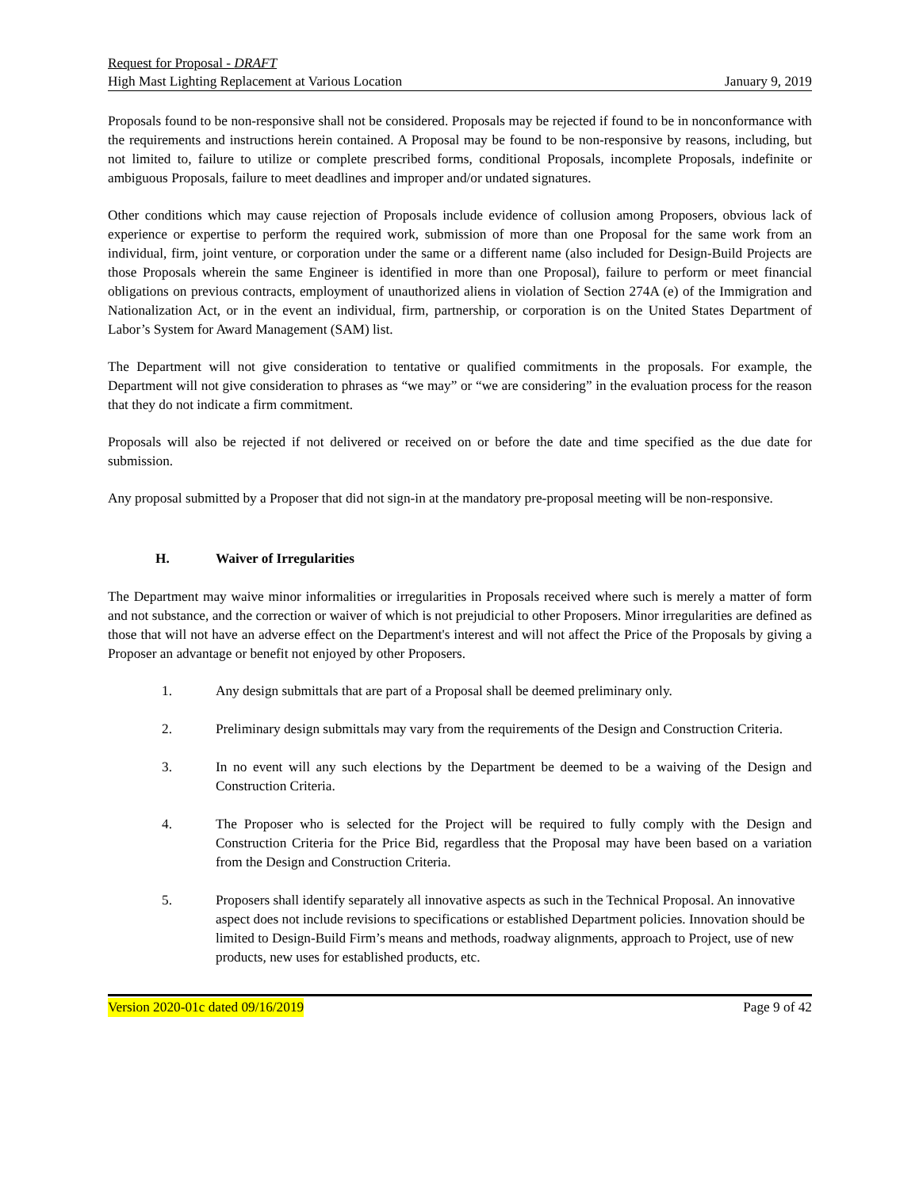Request for Proposal - DRAFT
High Mast Lighting Replacement at Various Location January 9, 2019
Proposals found to be non-responsive shall not be considered. Proposals may be rejected if found to be in nonconformance with the requirements and instructions herein contained. A Proposal may be found to be non-responsive by reasons, including, but not limited to, failure to utilize or complete prescribed forms, conditional Proposals, incomplete Proposals, indefinite or ambiguous Proposals, failure to meet deadlines and improper and/or undated signatures.
Other conditions which may cause rejection of Proposals include evidence of collusion among Proposers, obvious lack of experience or expertise to perform the required work, submission of more than one Proposal for the same work from an individual, firm, joint venture, or corporation under the same or a different name (also included for Design-Build Projects are those Proposals wherein the same Engineer is identified in more than one Proposal), failure to perform or meet financial obligations on previous contracts, employment of unauthorized aliens in violation of Section 274A (e) of the Immigration and Nationalization Act, or in the event an individual, firm, partnership, or corporation is on the United States Department of Labor’s System for Award Management (SAM) list.
The Department will not give consideration to tentative or qualified commitments in the proposals. For example, the Department will not give consideration to phrases as “we may” or “we are considering” in the evaluation process for the reason that they do not indicate a firm commitment.
Proposals will also be rejected if not delivered or received on or before the date and time specified as the due date for submission.
Any proposal submitted by a Proposer that did not sign-in at the mandatory pre-proposal meeting will be non-responsive.
H. Waiver of Irregularities
The Department may waive minor informalities or irregularities in Proposals received where such is merely a matter of form and not substance, and the correction or waiver of which is not prejudicial to other Proposers. Minor irregularities are defined as those that will not have an adverse effect on the Department's interest and will not affect the Price of the Proposals by giving a Proposer an advantage or benefit not enjoyed by other Proposers.
1. Any design submittals that are part of a Proposal shall be deemed preliminary only.
2. Preliminary design submittals may vary from the requirements of the Design and Construction Criteria.
3. In no event will any such elections by the Department be deemed to be a waiving of the Design and Construction Criteria.
4. The Proposer who is selected for the Project will be required to fully comply with the Design and Construction Criteria for the Price Bid, regardless that the Proposal may have been based on a variation from the Design and Construction Criteria.
5. Proposers shall identify separately all innovative aspects as such in the Technical Proposal. An innovative aspect does not include revisions to specifications or established Department policies. Innovation should be limited to Design-Build Firm’s means and methods, roadway alignments, approach to Project, use of new products, new uses for established products, etc.
Version 2020-01c dated 09/16/2019 Page 9 of 42